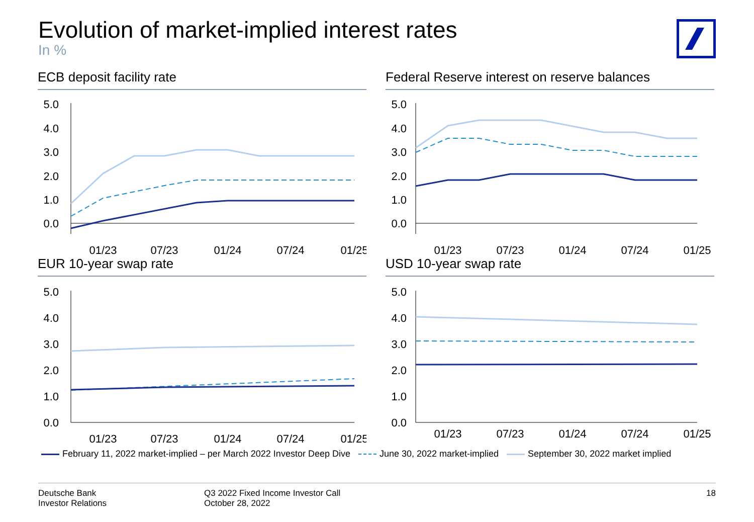Evolution of market-implied interest rates
In %
ECB deposit facility rate
5.0
4.0
3.0
2.0
1.0
0.0
01/23
07/23
01/24
07/24
01/25
Federal Reserve interest on reserve balances
5.0
4.0
3.0
2.0
1.0
0.0
01/23
07/23
01/24
07/24
01/25
EUR 10-year swap rate
5.0
4.0
3.0
2.0
1.0
0.0
01/23
07/23
01/24
07/24
01/25
USD 10-year swap rate
5.0
4.0
3.0
2.0
1.0
0.0
01/23
07/23
01/24
07/24
01/25
February 11, 2022 market-implied – per March 2022 Investor Deep Dive June 30, 2022 market-implied September 30, 2022 market implied
Deutsche Bank
Investor Relations
Q3 2022 Fixed Income Investor Call
October 28, 2022
18